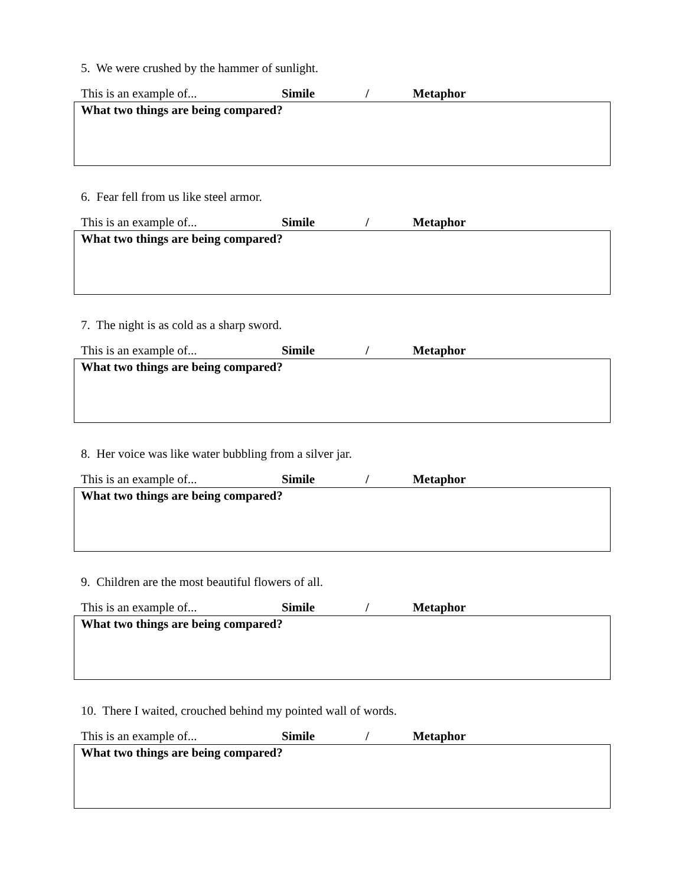5. We were crushed by the hammer of sunlight.
This is an example of... Simile / Metaphor
What two things are being compared?
6. Fear fell from us like steel armor.
This is an example of... Simile / Metaphor
What two things are being compared?
7. The night is as cold as a sharp sword.
This is an example of... Simile / Metaphor
What two things are being compared?
8. Her voice was like water bubbling from a silver jar.
This is an example of... Simile / Metaphor
What two things are being compared?
9. Children are the most beautiful flowers of all.
This is an example of... Simile / Metaphor
What two things are being compared?
10. There I waited, crouched behind my pointed wall of words.
This is an example of... Simile / Metaphor
What two things are being compared?